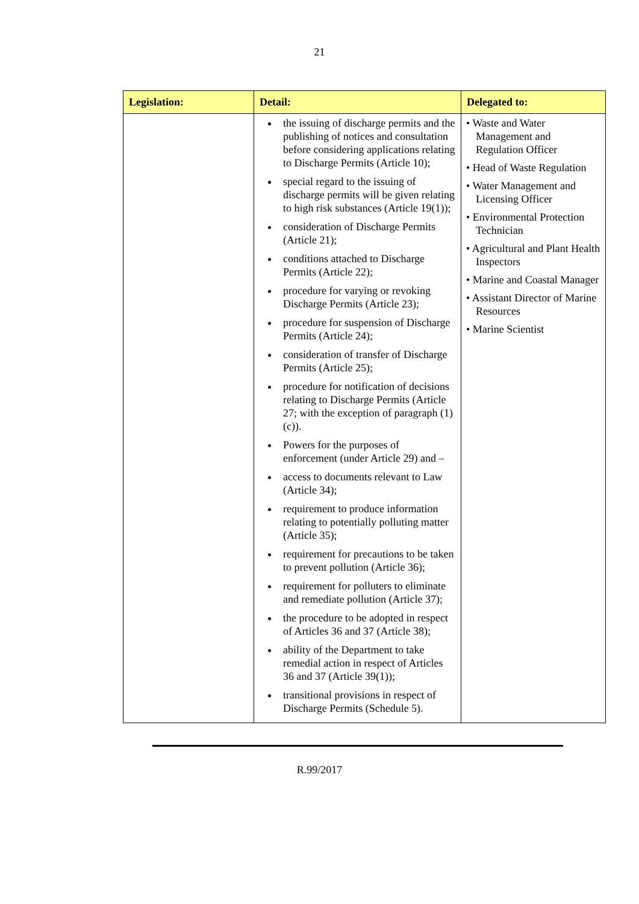21
| Legislation: | Detail: | Delegated to: |
| --- | --- | --- |
| | the issuing of discharge permits and the publishing of notices and consultation before considering applications relating to Discharge Permits (Article 10); special regard to the issuing of discharge permits will be given relating to high risk substances (Article 19(1)); consideration of Discharge Permits (Article 21); conditions attached to Discharge Permits (Article 22); procedure for varying or revoking Discharge Permits (Article 23); procedure for suspension of Discharge Permits (Article 24); consideration of transfer of Discharge Permits (Article 25); procedure for notification of decisions relating to Discharge Permits (Article 27; with the exception of paragraph (1)(c)). Powers for the purposes of enforcement (under Article 29) and – access to documents relevant to Law (Article 34); requirement to produce information relating to potentially polluting matter (Article 35); requirement for precautions to be taken to prevent pollution (Article 36); requirement for polluters to eliminate and remediate pollution (Article 37); the procedure to be adopted in respect of Articles 36 and 37 (Article 38); ability of the Department to take remedial action in respect of Articles 36 and 37 (Article 39(1)); transitional provisions in respect of Discharge Permits (Schedule 5). | • Waste and Water Management and Regulation Officer • Head of Waste Regulation • Water Management and Licensing Officer • Environmental Protection Technician • Agricultural and Plant Health Inspectors • Marine and Coastal Manager • Assistant Director of Marine Resources • Marine Scientist |
R.99/2017